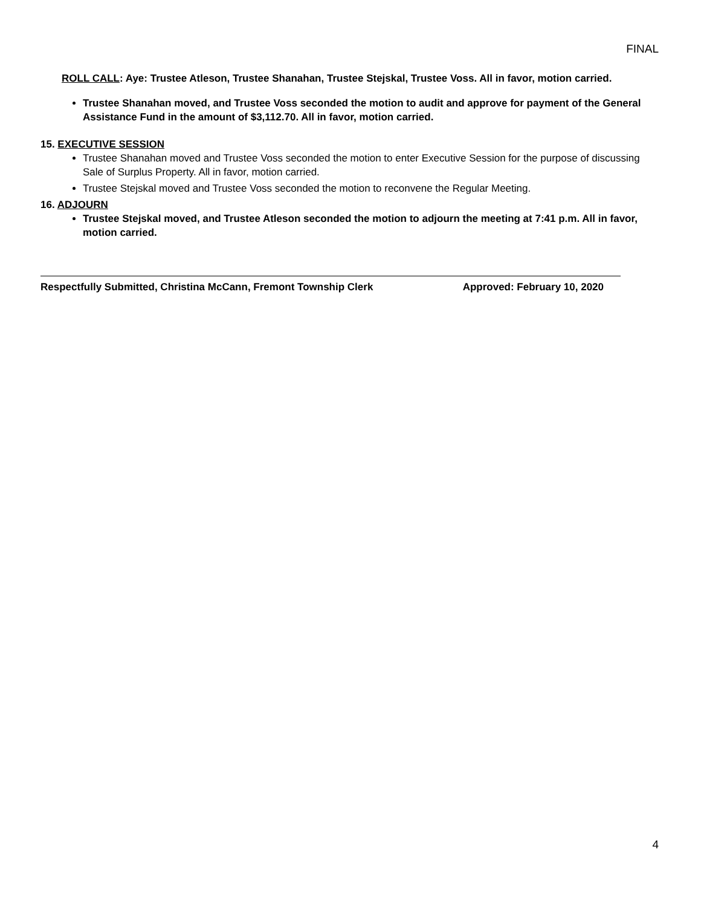FINAL
ROLL CALL: Aye: Trustee Atleson, Trustee Shanahan, Trustee Stejskal, Trustee Voss. All in favor, motion carried.
Trustee Shanahan moved, and Trustee Voss seconded the motion to audit and approve for payment of the General Assistance Fund in the amount of $3,112.70. All in favor, motion carried.
15. EXECUTIVE SESSION
Trustee Shanahan moved and Trustee Voss seconded the motion to enter Executive Session for the purpose of discussing Sale of Surplus Property. All in favor, motion carried.
Trustee Stejskal moved and Trustee Voss seconded the motion to reconvene the Regular Meeting.
16. ADJOURN
Trustee Stejskal moved, and Trustee Atleson seconded the motion to adjourn the meeting at 7:41 p.m. All in favor, motion carried.
Respectfully Submitted, Christina McCann, Fremont Township Clerk Approved: February 10, 2020
4